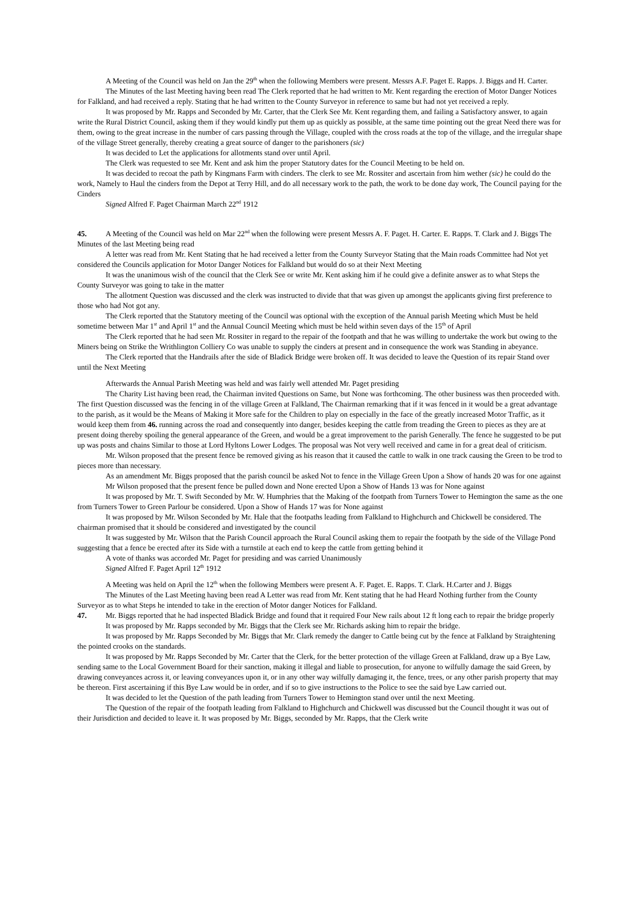A Meeting of the Council was held on Jan the 29<sup>th</sup> when the following Members were present. Messrs A.F. Paget E. Rapps. J. Biggs and H. Carter.
The Minutes of the last Meeting having been read The Clerk reported that he had written to Mr. Kent regarding the erection of Motor Danger Notices for Falkland, and had received a reply. Stating that he had written to the County Surveyor in reference to same but had not yet received a reply.
It was proposed by Mr. Rapps and Seconded by Mr. Carter, that the Clerk See Mr. Kent regarding them, and failing a Satisfactory answer, to again write the Rural District Council, asking them if they would kindly put them up as quickly as possible, at the same time pointing out the great Need there was for them, owing to the great increase in the number of cars passing through the Village, coupled with the cross roads at the top of the village, and the irregular shape of the village Street generally, thereby creating a great source of danger to the parishoners (sic)
It was decided to Let the applications for allotments stand over until April.
The Clerk was requested to see Mr. Kent and ask him the proper Statutory dates for the Council Meeting to be held on.
It was decided to recoat the path by Kingmans Farm with cinders. The clerk to see Mr. Rossiter and ascertain from him wether (sic) he could do the work, Namely to Haul the cinders from the Depot at Terry Hill, and do all necessary work to the path, the work to be done day work, The Council paying for the Cinders
Signed Alfred F. Paget Chairman March 22<sup>nd</sup> 1912
45. A Meeting of the Council was held on Mar 22<sup>nd</sup> when the following were present Messrs A. F. Paget. H. Carter. E. Rapps. T. Clark and J. Biggs The Minutes of the last Meeting being read
A letter was read from Mr. Kent Stating that he had received a letter from the County Surveyor Stating that the Main roads Committee had Not yet considered the Councils application for Motor Danger Notices for Falkland but would do so at their Next Meeting
It was the unanimous wish of the council that the Clerk See or write Mr. Kent asking him if he could give a definite answer as to what Steps the County Surveyor was going to take in the matter
The allotment Question was discussed and the clerk was instructed to divide that that was given up amongst the applicants giving first preference to those who had Not got any.
The Clerk reported that the Statutory meeting of the Council was optional with the exception of the Annual parish Meeting which Must be held sometime between Mar 1<sup>st</sup> and April 1<sup>st</sup> and the Annual Council Meeting which must be held within seven days of the 15<sup>th</sup> of April
The Clerk reported that he had seen Mr. Rossiter in regard to the repair of the footpath and that he was willing to undertake the work but owing to the Miners being on Strike the Writhlington Colliery Co was unable to supply the cinders at present and in consequence the work was Standing in abeyance.
The Clerk reported that the Handrails after the side of Bladick Bridge were broken off. It was decided to leave the Question of its repair Stand over until the Next Meeting
Afterwards the Annual Parish Meeting was held and was fairly well attended Mr. Paget presiding
The Charity List having been read, the Chairman invited Questions on Same, but None was forthcoming. The other business was then proceeded with. The first Question discussed was the fencing in of the village Green at Falkland, The Chairman remarking that if it was fenced in it would be a great advantage to the parish, as it would be the Means of Making it More safe for the Children to play on especially in the face of the greatly increased Motor Traffic, as it would keep them from 46. running across the road and consequently into danger, besides keeping the cattle from treading the Green to pieces as they are at present doing thereby spoiling the general appearance of the Green, and would be a great improvement to the parish Generally. The fence he suggested to be put up was posts and chains Similar to those at Lord Hyltons Lower Lodges. The proposal was Not very well received and came in for a great deal of criticism.
Mr. Wilson proposed that the present fence be removed giving as his reason that it caused the cattle to walk in one track causing the Green to be trod to pieces more than necessary.
As an amendment Mr. Biggs proposed that the parish council be asked Not to fence in the Village Green Upon a Show of hands 20 was for one against
Mr Wilson proposed that the present fence be pulled down and None erected Upon a Show of Hands 13 was for None against
It was proposed by Mr. T. Swift Seconded by Mr. W. Humphries that the Making of the footpath from Turners Tower to Hemington the same as the one from Turners Tower to Green Parlour be considered. Upon a Show of Hands 17 was for None against
It was proposed by Mr. Wilson Seconded by Mr. Hale that the footpaths leading from Falkland to Highchurch and Chickwell be considered. The chairman promised that it should be considered and investigated by the council
It was suggested by Mr. Wilson that the Parish Council approach the Rural Council asking them to repair the footpath by the side of the Village Pond suggesting that a fence be erected after its Side with a turnstile at each end to keep the cattle from getting behind it
A vote of thanks was accorded Mr. Paget for presiding and was carried Unanimously
Signed Alfred F. Paget April 12<sup>th</sup> 1912
A Meeting was held on April the 12<sup>th</sup> when the following Members were present A. F. Paget. E. Rapps. T. Clark. H.Carter and J. Biggs
The Minutes of the Last Meeting having been read A Letter was read from Mr. Kent stating that he had Heard Nothing further from the County Surveyor as to what Steps he intended to take in the erection of Motor danger Notices for Falkland.
47. Mr. Biggs reported that he had inspected Bladick Bridge and found that it required Four New rails about 12 ft long each to repair the bridge properly
It was proposed by Mr. Rapps seconded by Mr. Biggs that the Clerk see Mr. Richards asking him to repair the bridge.
It was proposed by Mr. Rapps Seconded by Mr. Biggs that Mr. Clark remedy the danger to Cattle being cut by the fence at Falkland by Straightening the pointed crooks on the standards.
It was proposed by Mr. Rapps Seconded by Mr. Carter that the Clerk, for the better protection of the village Green at Falkland, draw up a Bye Law, sending same to the Local Government Board for their sanction, making it illegal and liable to prosecution, for anyone to wilfully damage the said Green, by drawing conveyances across it, or leaving conveyances upon it, or in any other way wilfully damaging it, the fence, trees, or any other parish property that may be thereon. First ascertaining if this Bye Law would be in order, and if so to give instructions to the Police to see the said bye Law carried out.
It was decided to let the Question of the path leading from Turners Tower to Hemington stand over until the next Meeting.
The Question of the repair of the footpath leading from Falkland to Highchurch and Chickwell was discussed but the Council thought it was out of their Jurisdiction and decided to leave it. It was proposed by Mr. Biggs, seconded by Mr. Rapps, that the Clerk write